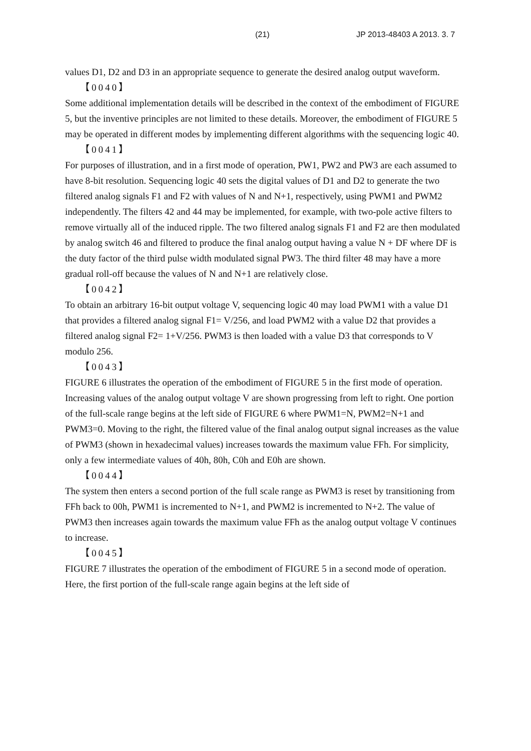(21) JP 2013-48403 A 2013. 3. 7
values D1, D2 and D3 in an appropriate sequence to generate the desired analog output waveform.
【0040】
Some additional implementation details will be described in the context of the embodiment of FIGURE 5, but the inventive principles are not limited to these details. Moreover, the embodiment of FIGURE 5 may be operated in different modes by implementing different algorithms with the sequencing logic 40.
【0041】
For purposes of illustration, and in a first mode of operation, PW1, PW2 and PW3 are each assumed to have 8-bit resolution. Sequencing logic 40 sets the digital values of D1 and D2 to generate the two filtered analog signals F1 and F2 with values of N and N+1, respectively, using PWM1 and PWM2 independently. The filters 42 and 44 may be implemented, for example, with two-pole active filters to remove virtually all of the induced ripple. The two filtered analog signals F1 and F2 are then modulated by analog switch 46 and filtered to produce the final analog output having a value N + DF where DF is the duty factor of the third pulse width modulated signal PW3. The third filter 48 may have a more gradual roll-off because the values of N and N+1 are relatively close.
【0042】
To obtain an arbitrary 16-bit output voltage V, sequencing logic 40 may load PWM1 with a value D1 that provides a filtered analog signal F1= V/256, and load PWM2 with a value D2 that provides a filtered analog signal F2= 1+V/256. PWM3 is then loaded with a value D3 that corresponds to V modulo 256.
【0043】
FIGURE 6 illustrates the operation of the embodiment of FIGURE 5 in the first mode of operation. Increasing values of the analog output voltage V are shown progressing from left to right. One portion of the full-scale range begins at the left side of FIGURE 6 where PWM1=N, PWM2=N+1 and PWM3=0. Moving to the right, the filtered value of the final analog output signal increases as the value of PWM3 (shown in hexadecimal values) increases towards the maximum value FFh. For simplicity, only a few intermediate values of 40h, 80h, C0h and E0h are shown.
【0044】
The system then enters a second portion of the full scale range as PWM3 is reset by transitioning from FFh back to 00h, PWM1 is incremented to N+1, and PWM2 is incremented to N+2. The value of PWM3 then increases again towards the maximum value FFh as the analog output voltage V continues to increase.
【0045】
FIGURE 7 illustrates the operation of the embodiment of FIGURE 5 in a second mode of operation. Here, the first portion of the full-scale range again begins at the left side of